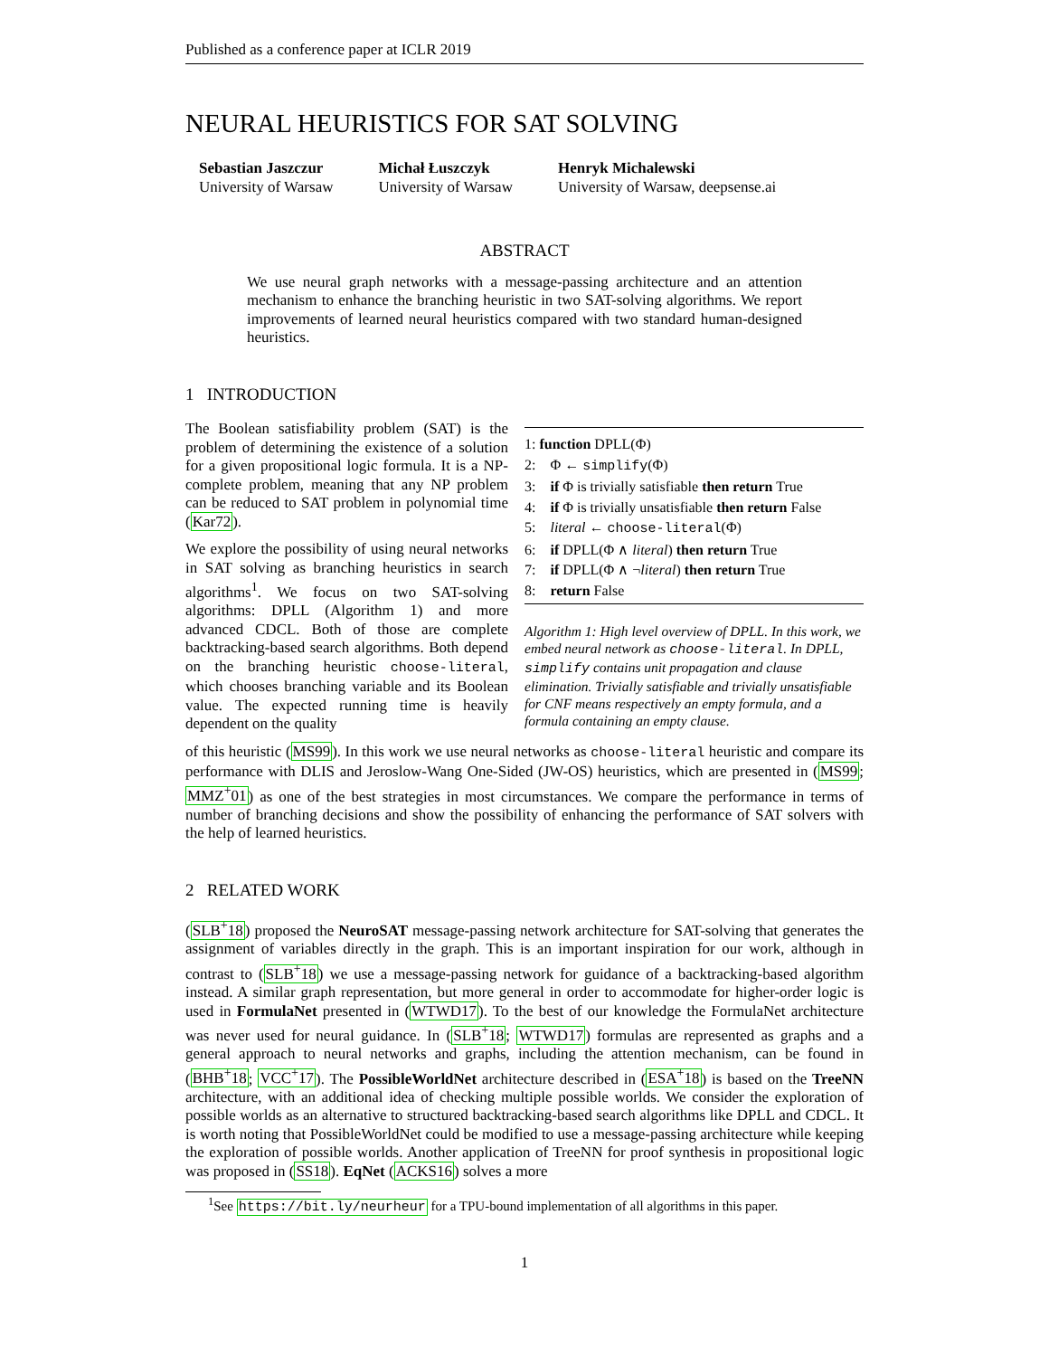Published as a conference paper at ICLR 2019
NEURAL HEURISTICS FOR SAT SOLVING
Sebastian Jaszczur
University of Warsaw
Michał Łuszczyk
University of Warsaw
Henryk Michalewski
University of Warsaw, deepsense.ai
ABSTRACT
We use neural graph networks with a message-passing architecture and an attention mechanism to enhance the branching heuristic in two SAT-solving algorithms. We report improvements of learned neural heuristics compared with two standard human-designed heuristics.
1 INTRODUCTION
The Boolean satisfiability problem (SAT) is the problem of determining the existence of a solution for a given propositional logic formula. It is a NP-complete problem, meaning that any NP problem can be reduced to SAT problem in polynomial time (Kar72).
We explore the possibility of using neural networks in SAT solving as branching heuristics in search algorithms<sup>1</sup>. We focus on two SAT-solving algorithms: DPLL (Algorithm 1) and more advanced CDCL. Both of those are complete backtracking-based search algorithms. Both depend on the branching heuristic choose-literal, which chooses branching variable and its Boolean value. The expected running time is heavily dependent on the quality
1: function DPLL(Φ)
2: Φ ← simplify(Φ)
3: if Φ is trivially satisfiable then return True
4: if Φ is trivially unsatisfiable then return False
5: literal ← choose-literal(Φ)
6: if DPLL(Φ ∧ literal) then return True
7: if DPLL(Φ ∧ ¬literal) then return True
8: return False
Algorithm 1: High level overview of DPLL. In this work, we embed neural network as choose-literal. In DPLL, simplify contains unit propagation and clause elimination. Trivially satisfiable and trivially unsatisfiable for CNF means respectively an empty formula, and a formula containing an empty clause.
of this heuristic (MS99). In this work we use neural networks as choose-literal heuristic and compare its performance with DLIS and Jeroslow-Wang One-Sided (JW-OS) heuristics, which are presented in (MS99; MMZ<sup>+</sup>01) as one of the best strategies in most circumstances. We compare the performance in terms of number of branching decisions and show the possibility of enhancing the performance of SAT solvers with the help of learned heuristics.
2 RELATED WORK
(SLB<sup>+</sup>18) proposed the NeuroSAT message-passing network architecture for SAT-solving that generates the assignment of variables directly in the graph. This is an important inspiration for our work, although in contrast to (SLB<sup>+</sup>18) we use a message-passing network for guidance of a backtracking-based algorithm instead. A similar graph representation, but more general in order to accommodate for higher-order logic is used in FormulaNet presented in (WTWD17). To the best of our knowledge the FormulaNet architecture was never used for neural guidance. In (SLB<sup>+</sup>18; WTWD17) formulas are represented as graphs and a general approach to neural networks and graphs, including the attention mechanism, can be found in (BHB<sup>+</sup>18; VCC<sup>+</sup>17). The PossibleWorldNet architecture described in (ESA<sup>+</sup>18) is based on the TreeNN architecture, with an additional idea of checking multiple possible worlds. We consider the exploration of possible worlds as an alternative to structured backtracking-based search algorithms like DPLL and CDCL. It is worth noting that PossibleWorldNet could be modified to use a message-passing architecture while keeping the exploration of possible worlds. Another application of TreeNN for proof synthesis in propositional logic was proposed in (SS18). EqNet (ACKS16) solves a more
<sup>1</sup> See https://bit.ly/neurheur for a TPU-bound implementation of all algorithms in this paper.
1